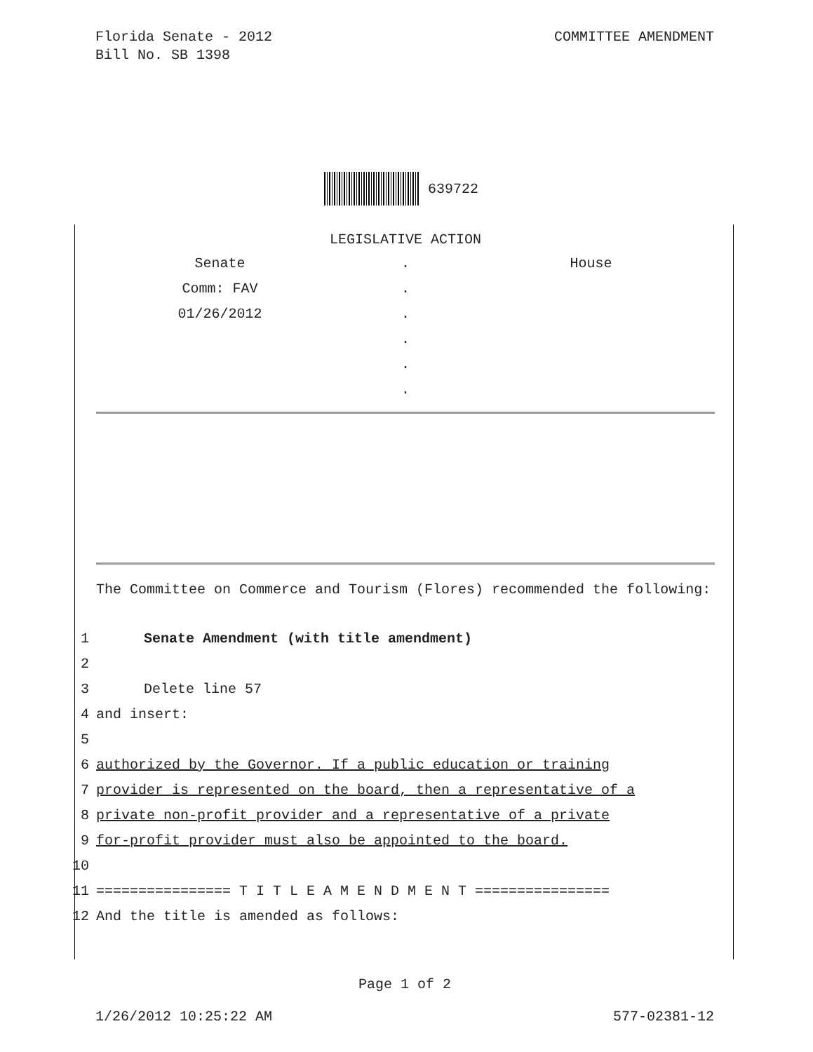COMMITTEE AMENDMENT Florida Senate - 2012
Bill No. SB 1398
639722
LEGISLATIVE ACTION
| Senate | . | House |
| Comm: FAV | . | |
| 01/26/2012 | . | |
| | . | |
| | . | |
| | . | |
The Committee on Commerce and Tourism (Flores) recommended the following:
1 Senate Amendment (with title amendment)
2
3 Delete line 57
4 and insert:
5
6 authorized by the Governor. If a public education or training
7 provider is represented on the board, then a representative of a
8 private non-profit provider and a representative of a private
9 for-profit provider must also be appointed to the board.
10
11 ================ T I T L E A M E N D M E N T ================
12 And the title is amended as follows:
Page 1 of 2
577-02381-12 1/26/2012 10:25:22 AM